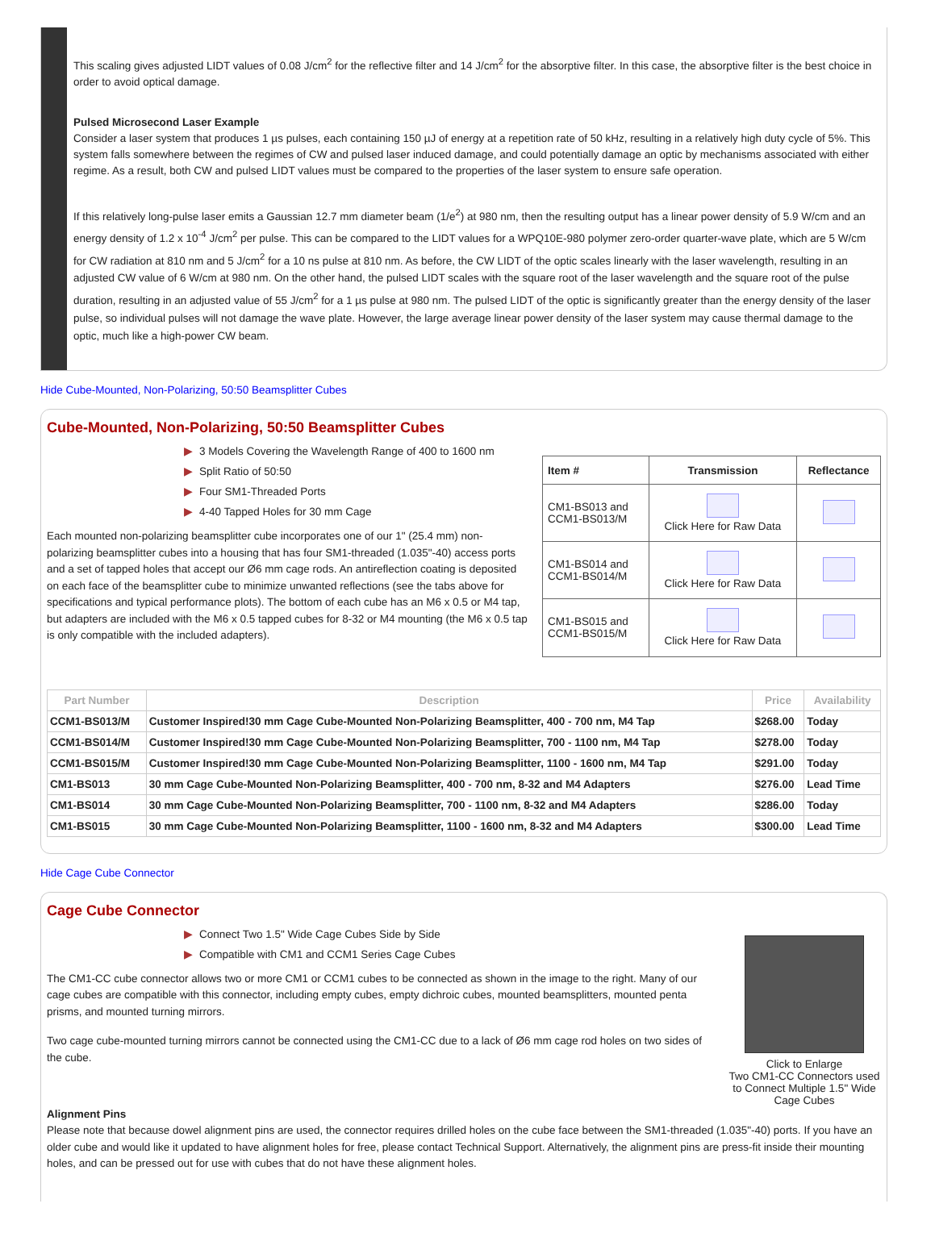This scaling gives adjusted LIDT values of 0.08 J/cm<sup>2</sup> for the reflective filter and 14 J/cm<sup>2</sup> for the absorptive filter. In this case, the absorptive filter is the best choice in order to avoid optical damage.
Pulsed Microsecond Laser Example
Consider a laser system that produces 1 µs pulses, each containing 150 µJ of energy at a repetition rate of 50 kHz, resulting in a relatively high duty cycle of 5%. This system falls somewhere between the regimes of CW and pulsed laser induced damage, and could potentially damage an optic by mechanisms associated with either regime. As a result, both CW and pulsed LIDT values must be compared to the properties of the laser system to ensure safe operation.
If this relatively long-pulse laser emits a Gaussian 12.7 mm diameter beam (1/e<sup>2</sup>) at 980 nm, then the resulting output has a linear power density of 5.9 W/cm and an energy density of 1.2 x 10<sup>-4</sup> J/cm<sup>2</sup> per pulse. This can be compared to the LIDT values for a WPQ10E-980 polymer zero-order quarter-wave plate, which are 5 W/cm for CW radiation at 810 nm and 5 J/cm<sup>2</sup> for a 10 ns pulse at 810 nm. As before, the CW LIDT of the optic scales linearly with the laser wavelength, resulting in an adjusted CW value of 6 W/cm at 980 nm. On the other hand, the pulsed LIDT scales with the square root of the laser wavelength and the square root of the pulse duration, resulting in an adjusted value of 55 J/cm<sup>2</sup> for a 1 µs pulse at 980 nm. The pulsed LIDT of the optic is significantly greater than the energy density of the laser pulse, so individual pulses will not damage the wave plate. However, the large average linear power density of the laser system may cause thermal damage to the optic, much like a high-power CW beam.
Hide Cube-Mounted, Non-Polarizing, 50:50 Beamsplitter Cubes
Cube-Mounted, Non-Polarizing, 50:50 Beamsplitter Cubes
▶ 3 Models Covering the Wavelength Range of 400 to 1600 nm
▶ Split Ratio of 50:50
▶ Four SM1-Threaded Ports
▶ 4-40 Tapped Holes for 30 mm Cage
Each mounted non-polarizing beamsplitter cube incorporates one of our 1" (25.4 mm) non-polarizing beamsplitter cubes into a housing that has four SM1-threaded (1.035"-40) access ports and a set of tapped holes that accept our Ø6 mm cage rods. An antireflection coating is deposited on each face of the beamsplitter cube to minimize unwanted reflections (see the tabs above for specifications and typical performance plots). The bottom of each cube has an M6 x 0.5 or M4 tap, but adapters are included with the M6 x 0.5 tapped cubes for 8-32 or M4 mounting (the M6 x 0.5 tap is only compatible with the included adapters).
| Item # | Transmission | Reflectance |
| --- | --- | --- |
| CM1-BS013 and CCM1-BS013/M | Click Here for Raw Data | |
| CM1-BS014 and CCM1-BS014/M | Click Here for Raw Data | |
| CM1-BS015 and CCM1-BS015/M | Click Here for Raw Data | |
| Part Number | Description | Price | Availability |
| --- | --- | --- | --- |
| CCM1-BS013/M | Customer Inspired!30 mm Cage Cube-Mounted Non-Polarizing Beamsplitter, 400 - 700 nm, M4 Tap | $268.00 | Today |
| CCM1-BS014/M | Customer Inspired!30 mm Cage Cube-Mounted Non-Polarizing Beamsplitter, 700 - 1100 nm, M4 Tap | $278.00 | Today |
| CCM1-BS015/M | Customer Inspired!30 mm Cage Cube-Mounted Non-Polarizing Beamsplitter, 1100 - 1600 nm, M4 Tap | $291.00 | Today |
| CM1-BS013 | 30 mm Cage Cube-Mounted Non-Polarizing Beamsplitter, 400 - 700 nm, 8-32 and M4 Adapters | $276.00 | Lead Time |
| CM1-BS014 | 30 mm Cage Cube-Mounted Non-Polarizing Beamsplitter, 700 - 1100 nm, 8-32 and M4 Adapters | $286.00 | Today |
| CM1-BS015 | 30 mm Cage Cube-Mounted Non-Polarizing Beamsplitter, 1100 - 1600 nm, 8-32 and M4 Adapters | $300.00 | Lead Time |
Hide Cage Cube Connector
Cage Cube Connector
▶ Connect Two 1.5" Wide Cage Cubes Side by Side
▶ Compatible with CM1 and CCM1 Series Cage Cubes
The CM1-CC cube connector allows two or more CM1 or CCM1 cubes to be connected as shown in the image to the right. Many of our cage cubes are compatible with this connector, including empty cubes, empty dichroic cubes, mounted beamsplitters, mounted penta prisms, and mounted turning mirrors.
Two cage cube-mounted turning mirrors cannot be connected using the CM1-CC due to a lack of Ø6 mm cage rod holes on two sides of the cube.
Click to Enlarge
Two CM1-CC Connectors used to Connect Multiple 1.5" Wide Cage Cubes
Alignment Pins
Please note that because dowel alignment pins are used, the connector requires drilled holes on the cube face between the SM1-threaded (1.035"-40) ports. If you have an older cube and would like it updated to have alignment holes for free, please contact Technical Support. Alternatively, the alignment pins are press-fit inside their mounting holes, and can be pressed out for use with cubes that do not have these alignment holes.